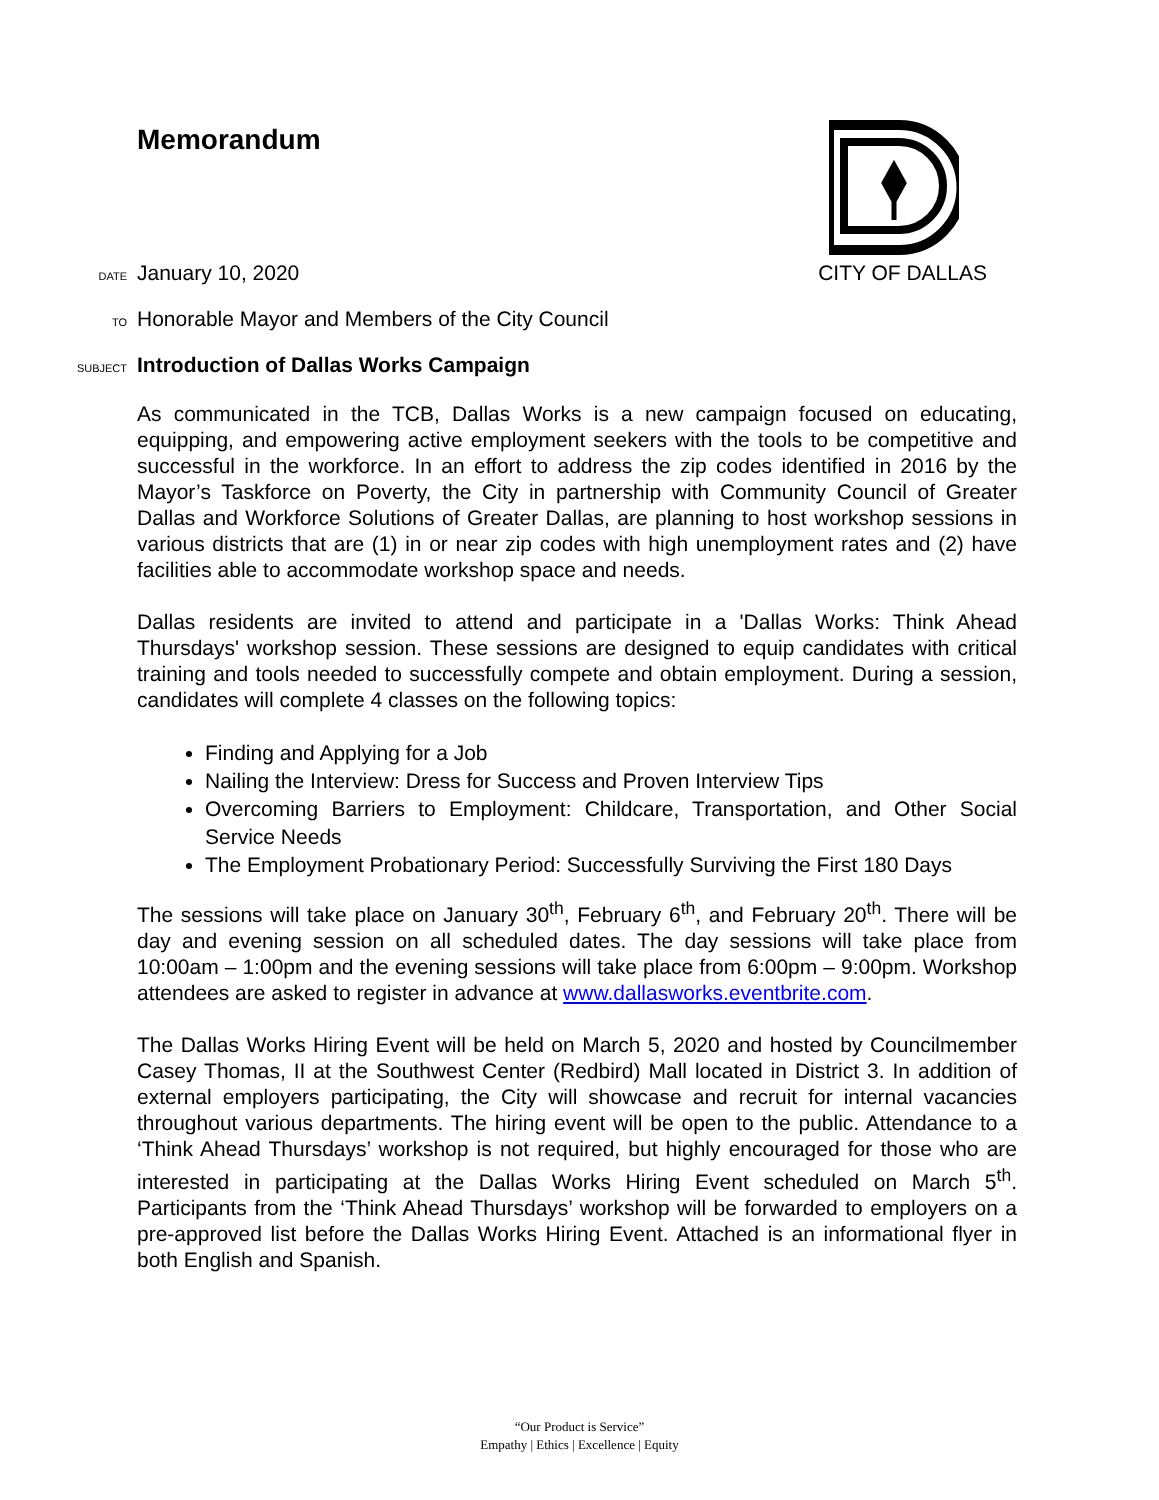Memorandum
DATE January 10, 2020 CITY OF DALLAS
TO Honorable Mayor and Members of the City Council
SUBJECT Introduction of Dallas Works Campaign
As communicated in the TCB, Dallas Works is a new campaign focused on educating, equipping, and empowering active employment seekers with the tools to be competitive and successful in the workforce. In an effort to address the zip codes identified in 2016 by the Mayor’s Taskforce on Poverty, the City in partnership with Community Council of Greater Dallas and Workforce Solutions of Greater Dallas, are planning to host workshop sessions in various districts that are (1) in or near zip codes with high unemployment rates and (2) have facilities able to accommodate workshop space and needs.
Dallas residents are invited to attend and participate in a 'Dallas Works: Think Ahead Thursdays' workshop session. These sessions are designed to equip candidates with critical training and tools needed to successfully compete and obtain employment. During a session, candidates will complete 4 classes on the following topics:
Finding and Applying for a Job
Nailing the Interview: Dress for Success and Proven Interview Tips
Overcoming Barriers to Employment: Childcare, Transportation, and Other Social Service Needs
The Employment Probationary Period: Successfully Surviving the First 180 Days
The sessions will take place on January 30<sup>th</sup>, February 6<sup>th</sup>, and February 20<sup>th</sup>. There will be day and evening session on all scheduled dates. The day sessions will take place from 10:00am – 1:00pm and the evening sessions will take place from 6:00pm – 9:00pm. Workshop attendees are asked to register in advance at www.dallasworks.eventbrite.com.
The Dallas Works Hiring Event will be held on March 5, 2020 and hosted by Councilmember Casey Thomas, II at the Southwest Center (Redbird) Mall located in District 3. In addition of external employers participating, the City will showcase and recruit for internal vacancies throughout various departments. The hiring event will be open to the public. Attendance to a ‘Think Ahead Thursdays’ workshop is not required, but highly encouraged for those who are interested in participating at the Dallas Works Hiring Event scheduled on March 5<sup>th</sup>. Participants from the ‘Think Ahead Thursdays’ workshop will be forwarded to employers on a pre-approved list before the Dallas Works Hiring Event. Attached is an informational flyer in both English and Spanish.
“Our Product is Service”
Empathy | Ethics | Excellence | Equity